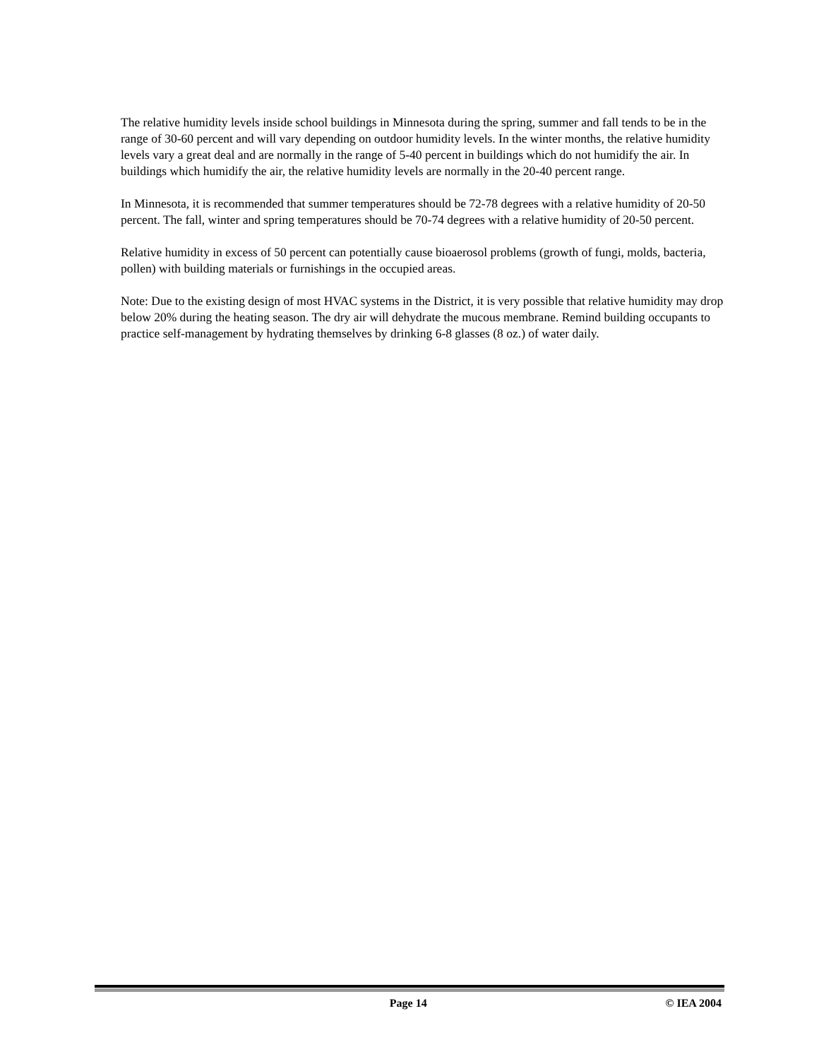The relative humidity levels inside school buildings in Minnesota during the spring, summer and fall tends to be in the range of 30-60 percent and will vary depending on outdoor humidity levels. In the winter months, the relative humidity levels vary a great deal and are normally in the range of 5-40 percent in buildings which do not humidify the air. In buildings which humidify the air, the relative humidity levels are normally in the 20-40 percent range.
In Minnesota, it is recommended that summer temperatures should be 72-78 degrees with a relative humidity of 20-50 percent. The fall, winter and spring temperatures should be 70-74 degrees with a relative humidity of 20-50 percent.
Relative humidity in excess of 50 percent can potentially cause bioaerosol problems (growth of fungi, molds, bacteria, pollen) with building materials or furnishings in the occupied areas.
Note: Due to the existing design of most HVAC systems in the District, it is very possible that relative humidity may drop below 20% during the heating season. The dry air will dehydrate the mucous membrane. Remind building occupants to practice self-management by hydrating themselves by drinking 6-8 glasses (8 oz.) of water daily.
Page 14 © IEA 2004